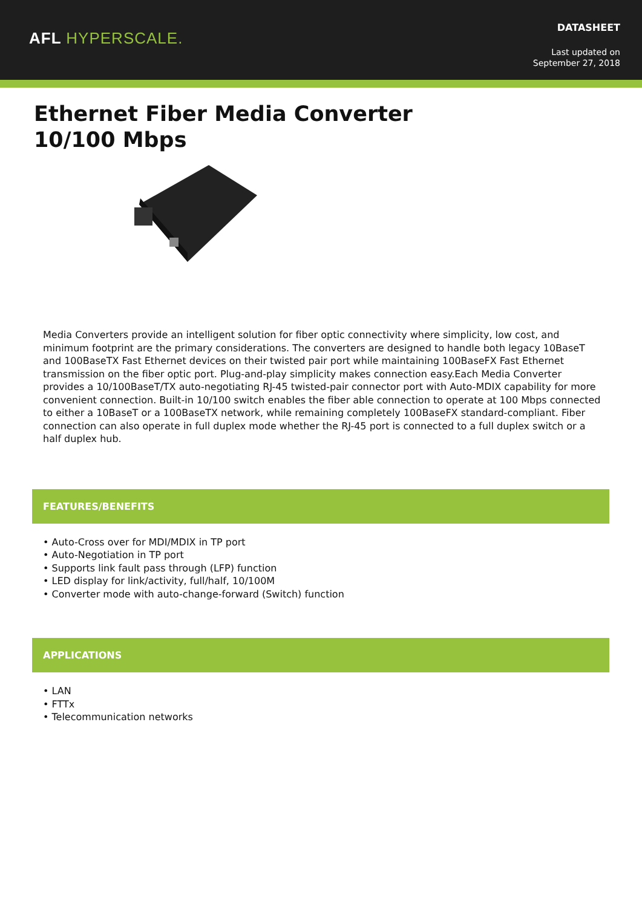AFL HYPERSCALE.
DATASHEET
Last updated on
September 27, 2018
Ethernet Fiber Media Converter 10/100 Mbps
Media Converters provide an intelligent solution for fiber optic connectivity where simplicity, low cost, and minimum footprint are the primary considerations. The converters are designed to handle both legacy 10BaseT and 100BaseTX Fast Ethernet devices on their twisted pair port while maintaining 100BaseFX Fast Ethernet transmission on the fiber optic port. Plug-and-play simplicity makes connection easy.Each Media Converter provides a 10/100BaseT/TX auto-negotiating RJ-45 twisted-pair connector port with Auto-MDIX capability for more convenient connection. Built-in 10/100 switch enables the fiber able connection to operate at 100 Mbps connected to either a 10BaseT or a 100BaseTX network, while remaining completely 100BaseFX standard-compliant. Fiber connection can also operate in full duplex mode whether the RJ-45 port is connected to a full duplex switch or a half duplex hub.
FEATURES/BENEFITS
• Auto-Cross over for MDI/MDIX in TP port
• Auto-Negotiation in TP port
• Supports link fault pass through (LFP) function
• LED display for link/activity, full/half, 10/100M
• Converter mode with auto-change-forward (Switch) function
APPLICATIONS
• LAN
• FTTx
• Telecommunication networks